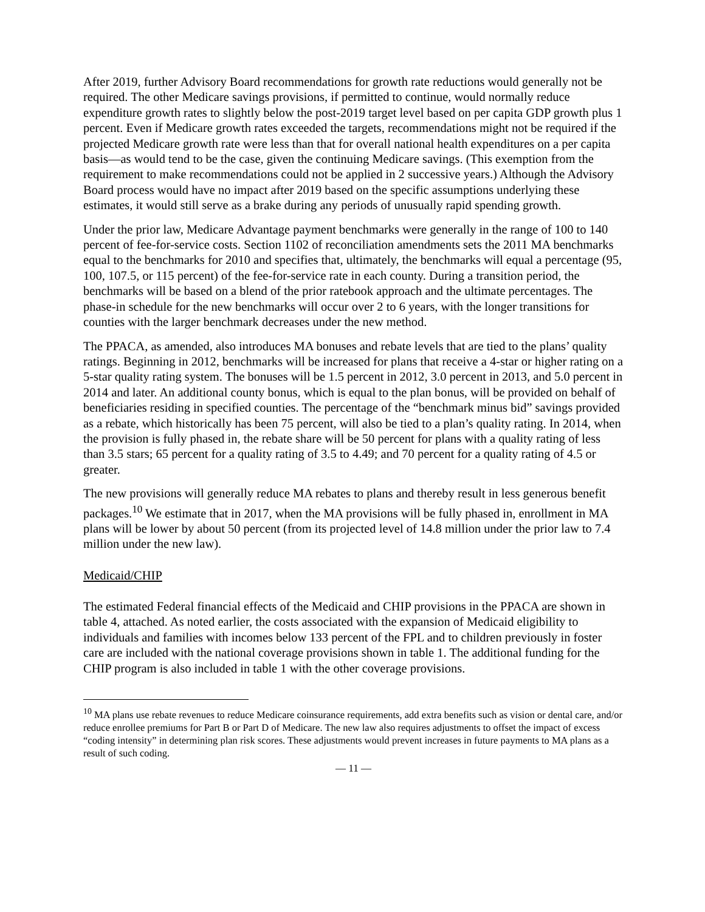After 2019, further Advisory Board recommendations for growth rate reductions would generally not be required. The other Medicare savings provisions, if permitted to continue, would normally reduce expenditure growth rates to slightly below the post-2019 target level based on per capita GDP growth plus 1 percent. Even if Medicare growth rates exceeded the targets, recommendations might not be required if the projected Medicare growth rate were less than that for overall national health expenditures on a per capita basis—as would tend to be the case, given the continuing Medicare savings. (This exemption from the requirement to make recommendations could not be applied in 2 successive years.) Although the Advisory Board process would have no impact after 2019 based on the specific assumptions underlying these estimates, it would still serve as a brake during any periods of unusually rapid spending growth.
Under the prior law, Medicare Advantage payment benchmarks were generally in the range of 100 to 140 percent of fee-for-service costs. Section 1102 of reconciliation amendments sets the 2011 MA benchmarks equal to the benchmarks for 2010 and specifies that, ultimately, the benchmarks will equal a percentage (95, 100, 107.5, or 115 percent) of the fee-for-service rate in each county. During a transition period, the benchmarks will be based on a blend of the prior ratebook approach and the ultimate percentages. The phase-in schedule for the new benchmarks will occur over 2 to 6 years, with the longer transitions for counties with the larger benchmark decreases under the new method.
The PPACA, as amended, also introduces MA bonuses and rebate levels that are tied to the plans’ quality ratings. Beginning in 2012, benchmarks will be increased for plans that receive a 4-star or higher rating on a 5-star quality rating system. The bonuses will be 1.5 percent in 2012, 3.0 percent in 2013, and 5.0 percent in 2014 and later. An additional county bonus, which is equal to the plan bonus, will be provided on behalf of beneficiaries residing in specified counties. The percentage of the “benchmark minus bid” savings provided as a rebate, which historically has been 75 percent, will also be tied to a plan’s quality rating. In 2014, when the provision is fully phased in, the rebate share will be 50 percent for plans with a quality rating of less than 3.5 stars; 65 percent for a quality rating of 3.5 to 4.49; and 70 percent for a quality rating of 4.5 or greater.
The new provisions will generally reduce MA rebates to plans and thereby result in less generous benefit packages.<sup>10</sup> We estimate that in 2017, when the MA provisions will be fully phased in, enrollment in MA plans will be lower by about 50 percent (from its projected level of 14.8 million under the prior law to 7.4 million under the new law).
Medicaid/CHIP
The estimated Federal financial effects of the Medicaid and CHIP provisions in the PPACA are shown in table 4, attached. As noted earlier, the costs associated with the expansion of Medicaid eligibility to individuals and families with incomes below 133 percent of the FPL and to children previously in foster care are included with the national coverage provisions shown in table 1. The additional funding for the CHIP program is also included in table 1 with the other coverage provisions.
<sup>10</sup> MA plans use rebate revenues to reduce Medicare coinsurance requirements, add extra benefits such as vision or dental care, and/or reduce enrollee premiums for Part B or Part D of Medicare. The new law also requires adjustments to offset the impact of excess “coding intensity” in determining plan risk scores. These adjustments would prevent increases in future payments to MA plans as a result of such coding.
— 11 —